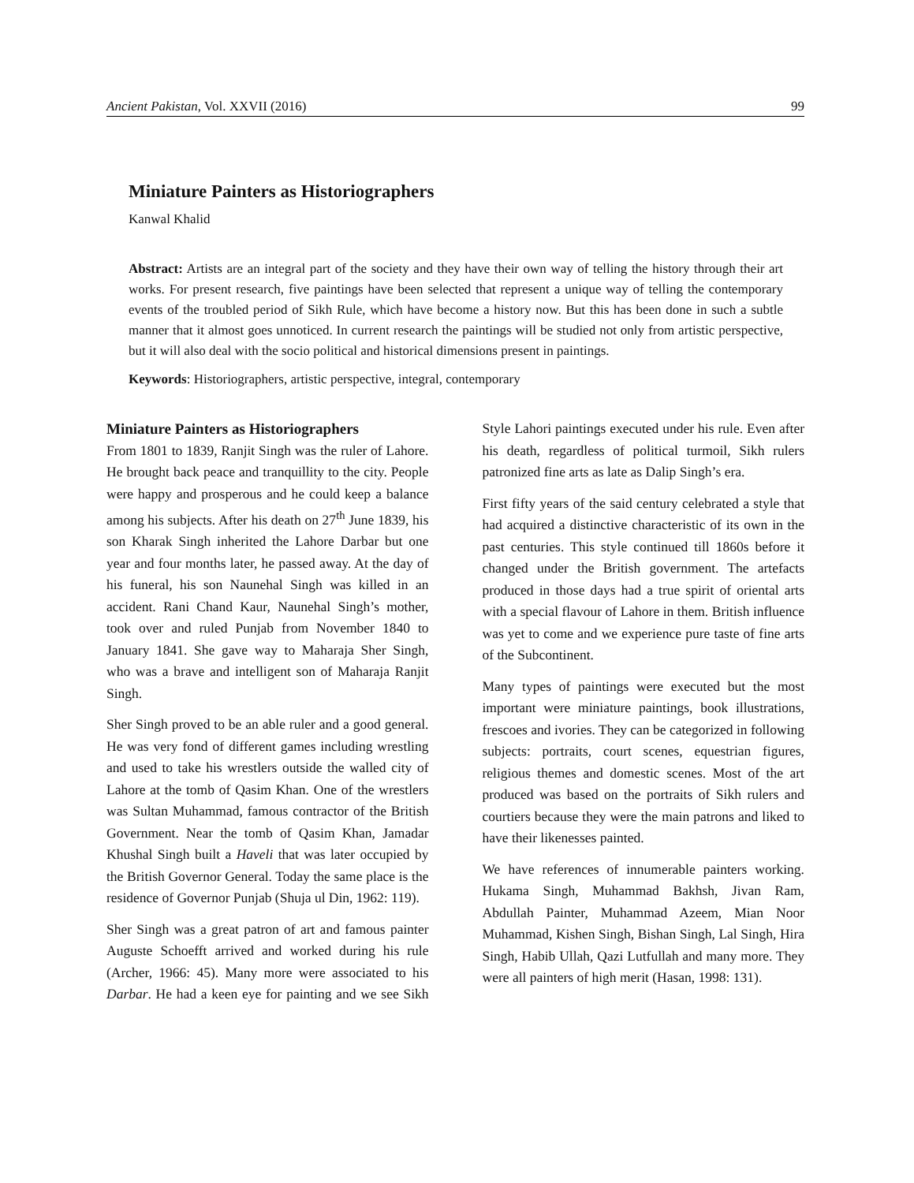Ancient Pakistan, Vol. XXVII (2016) 99
Miniature Painters as Historiographers
Kanwal Khalid
Abstract: Artists are an integral part of the society and they have their own way of telling the history through their art works. For present research, five paintings have been selected that represent a unique way of telling the contemporary events of the troubled period of Sikh Rule, which have become a history now. But this has been done in such a subtle manner that it almost goes unnoticed. In current research the paintings will be studied not only from artistic perspective, but it will also deal with the socio political and historical dimensions present in paintings.
Keywords: Historiographers, artistic perspective, integral, contemporary
Miniature Painters as Historiographers
From 1801 to 1839, Ranjit Singh was the ruler of Lahore. He brought back peace and tranquillity to the city. People were happy and prosperous and he could keep a balance among his subjects. After his death on 27<sup>th</sup> June 1839, his son Kharak Singh inherited the Lahore Darbar but one year and four months later, he passed away. At the day of his funeral, his son Naunehal Singh was killed in an accident. Rani Chand Kaur, Naunehal Singh’s mother, took over and ruled Punjab from November 1840 to January 1841. She gave way to Maharaja Sher Singh, who was a brave and intelligent son of Maharaja Ranjit Singh.
Sher Singh proved to be an able ruler and a good general. He was very fond of different games including wrestling and used to take his wrestlers outside the walled city of Lahore at the tomb of Qasim Khan. One of the wrestlers was Sultan Muhammad, famous contractor of the British Government. Near the tomb of Qasim Khan, Jamadar Khushal Singh built a Haveli that was later occupied by the British Governor General. Today the same place is the residence of Governor Punjab (Shuja ul Din, 1962: 119).
Sher Singh was a great patron of art and famous painter Auguste Schoefft arrived and worked during his rule (Archer, 1966: 45). Many more were associated to his Darbar. He had a keen eye for painting and we see Sikh Style Lahori paintings executed under his rule. Even after his death, regardless of political turmoil, Sikh rulers patronized fine arts as late as Dalip Singh’s era.
First fifty years of the said century celebrated a style that had acquired a distinctive characteristic of its own in the past centuries. This style continued till 1860s before it changed under the British government. The artefacts produced in those days had a true spirit of oriental arts with a special flavour of Lahore in them. British influence was yet to come and we experience pure taste of fine arts of the Subcontinent.
Many types of paintings were executed but the most important were miniature paintings, book illustrations, frescoes and ivories. They can be categorized in following subjects: portraits, court scenes, equestrian figures, religious themes and domestic scenes. Most of the art produced was based on the portraits of Sikh rulers and courtiers because they were the main patrons and liked to have their likenesses painted.
We have references of innumerable painters working. Hukama Singh, Muhammad Bakhsh, Jivan Ram, Abdullah Painter, Muhammad Azeem, Mian Noor Muhammad, Kishen Singh, Bishan Singh, Lal Singh, Hira Singh, Habib Ullah, Qazi Lutfullah and many more. They were all painters of high merit (Hasan, 1998: 131).